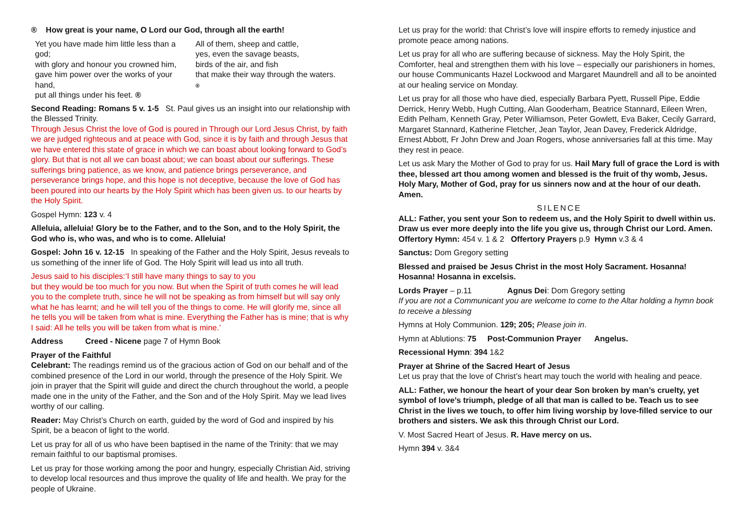® How great is your name, O Lord our God, through all the earth!
Yet you have made him little less than a god;
with glory and honour you crowned him,
gave him power over the works of your hand,
put all things under his feet. ®
All of them, sheep and cattle,
yes, even the savage beasts,
birds of the air, and fish
that make their way through the waters.
®
Second Reading: Romans 5 v. 1-5 St. Paul gives us an insight into our relationship with the Blessed Trinity.
Through Jesus Christ the love of God is poured in Through our Lord Jesus Christ, by faith we are judged righteous and at peace with God, since it is by faith and through Jesus that we have entered this state of grace in which we can boast about looking forward to God’s glory. But that is not all we can boast about; we can boast about our sufferings. These sufferings bring patience, as we know, and patience brings perseverance, and perseverance brings hope, and this hope is not deceptive, because the love of God has been poured into our hearts by the Holy Spirit which has been given us. to our hearts by the Holy Spirit.
Gospel Hymn: 123 v. 4
Alleluia, alleluia! Glory be to the Father, and to the Son, and to the Holy Spirit, the God who is, who was, and who is to come. Alleluia!
Gospel: John 16 v. 12-15 In speaking of the Father and the Holy Spirit, Jesus reveals to us something of the inner life of God. The Holy Spirit will lead us into all truth.
Jesus said to his disciples:‘I still have many things to say to you
but they would be too much for you now. But when the Spirit of truth comes he will lead you to the complete truth, since he will not be speaking as from himself but will say only what he has learnt; and he will tell you of the things to come. He will glorify me, since all he tells you will be taken from what is mine. Everything the Father has is mine; that is why I said: All he tells you will be taken from what is mine.’
Address Creed - Nicene page 7 of Hymn Book
Prayer of the Faithful
Celebrant: The readings remind us of the gracious action of God on our behalf and of the combined presence of the Lord in our world, through the presence of the Holy Spirit. We join in prayer that the Spirit will guide and direct the church throughout the world, a people made one in the unity of the Father, and the Son and of the Holy Spirit. May we lead lives worthy of our calling.
Reader: May Christ’s Church on earth, guided by the word of God and inspired by his Spirit, be a beacon of light to the world.
Let us pray for all of us who have been baptised in the name of the Trinity: that we may remain faithful to our baptismal promises.
Let us pray for those working among the poor and hungry, especially Christian Aid, striving to develop local resources and thus improve the quality of life and health. We pray for the people of Ukraine.
Let us pray for the world: that Christ’s love will inspire efforts to remedy injustice and promote peace among nations.
Let us pray for all who are suffering because of sickness. May the Holy Spirit, the Comforter, heal and strengthen them with his love – especially our parishioners in homes, our house Communicants Hazel Lockwood and Margaret Maundrell and all to be anointed at our healing service on Monday.
Let us pray for all those who have died, especially Barbara Pyett, Russell Pipe, Eddie Derrick, Henry Webb, Hugh Cutting, Alan Gooderham, Beatrice Stannard, Eileen Wren, Edith Pelham, Kenneth Gray, Peter Williamson, Peter Gowlett, Eva Baker, Cecily Garrard, Margaret Stannard, Katherine Fletcher, Jean Taylor, Jean Davey, Frederick Aldridge, Ernest Abbott, Fr John Drew and Joan Rogers, whose anniversaries fall at this time. May they rest in peace.
Let us ask Mary the Mother of God to pray for us. Hail Mary full of grace the Lord is with thee, blessed art thou among women and blessed is the fruit of thy womb, Jesus. Holy Mary, Mother of God, pray for us sinners now and at the hour of our death. Amen.
SILENCE
ALL: Father, you sent your Son to redeem us, and the Holy Spirit to dwell within us. Draw us ever more deeply into the life you give us, through Christ our Lord. Amen.
Offertory Hymn: 454 v. 1 & 2 Offertory Prayers p.9 Hymn v.3 & 4
Sanctus: Dom Gregory setting
Blessed and praised be Jesus Christ in the most Holy Sacrament. Hosanna! Hosanna! Hosanna in excelsis.
Lords Prayer – p.11 Agnus Dei: Dom Gregory setting
If you are not a Communicant you are welcome to come to the Altar holding a hymn book to receive a blessing
Hymns at Holy Communion. 129; 205; Please join in.
Hymn at Ablutions: 75 Post-Communion Prayer Angelus.
Recessional Hymn: 394 1&2
Prayer at Shrine of the Sacred Heart of Jesus
Let us pray that the love of Christ’s heart may touch the world with healing and peace.
ALL: Father, we honour the heart of your dear Son broken by man’s cruelty, yet symbol of love’s triumph, pledge of all that man is called to be. Teach us to see Christ in the lives we touch, to offer him living worship by love-filled service to our brothers and sisters. We ask this through Christ our Lord.
V. Most Sacred Heart of Jesus. R. Have mercy on us.
Hymn 394 v. 3&4